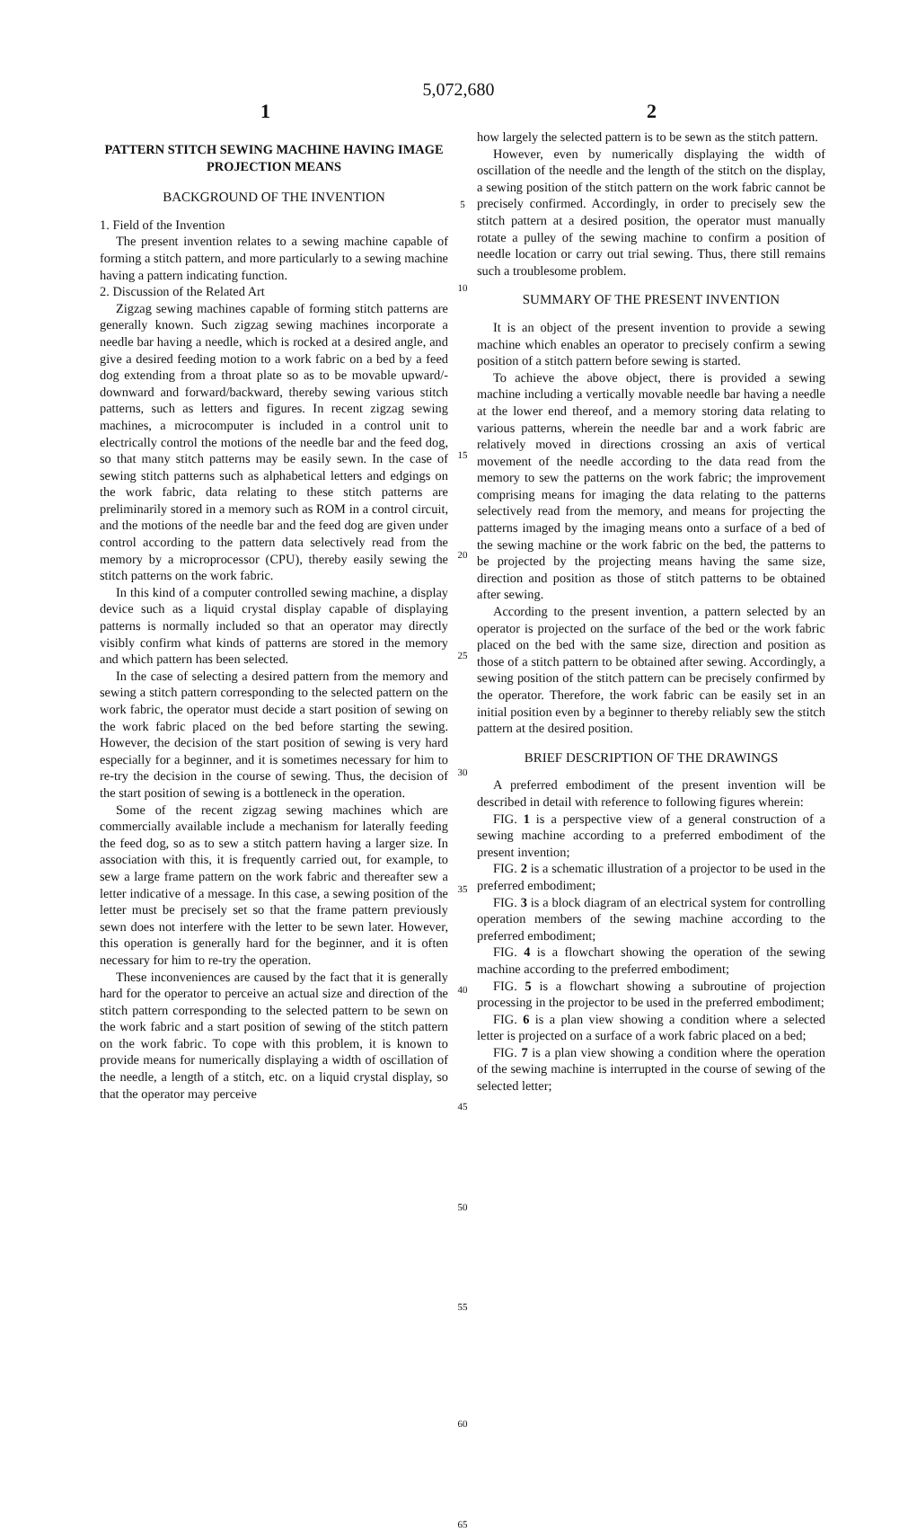5,072,680
1 2
PATTERN STITCH SEWING MACHINE HAVING IMAGE PROJECTION MEANS
BACKGROUND OF THE INVENTION
1. Field of the Invention
The present invention relates to a sewing machine capable of forming a stitch pattern, and more particularly to a sewing machine having a pattern indicating function.
2. Discussion of the Related Art
Zigzag sewing machines capable of forming stitch patterns are generally known. Such zigzag sewing machines incorporate a needle bar having a needle, which is rocked at a desired angle, and give a desired feeding motion to a work fabric on a bed by a feed dog extending from a throat plate so as to be movable upward/-downward and forward/backward, thereby sewing various stitch patterns, such as letters and figures. In recent zigzag sewing machines, a microcomputer is included in a control unit to electrically control the motions of the needle bar and the feed dog, so that many stitch patterns may be easily sewn. In the case of sewing stitch patterns such as alphabetical letters and edgings on the work fabric, data relating to these stitch patterns are preliminarily stored in a memory such as ROM in a control circuit, and the motions of the needle bar and the feed dog are given under control according to the pattern data selectively read from the memory by a microprocessor (CPU), thereby easily sewing the stitch patterns on the work fabric.
In this kind of a computer controlled sewing machine, a display device such as a liquid crystal display capable of displaying patterns is normally included so that an operator may directly visibly confirm what kinds of patterns are stored in the memory and which pattern has been selected.
In the case of selecting a desired pattern from the memory and sewing a stitch pattern corresponding to the selected pattern on the work fabric, the operator must decide a start position of sewing on the work fabric placed on the bed before starting the sewing. However, the decision of the start position of sewing is very hard especially for a beginner, and it is sometimes necessary for him to re-try the decision in the course of sewing. Thus, the decision of the start position of sewing is a bottleneck in the operation.
Some of the recent zigzag sewing machines which are commercially available include a mechanism for laterally feeding the feed dog, so as to sew a stitch pattern having a larger size. In association with this, it is frequently carried out, for example, to sew a large frame pattern on the work fabric and thereafter sew a letter indicative of a message. In this case, a sewing position of the letter must be precisely set so that the frame pattern previously sewn does not interfere with the letter to be sewn later. However, this operation is generally hard for the beginner, and it is often necessary for him to re-try the operation.
These inconveniences are caused by the fact that it is generally hard for the operator to perceive an actual size and direction of the stitch pattern corresponding to the selected pattern to be sewn on the work fabric and a start position of sewing of the stitch pattern on the work fabric. To cope with this problem, it is known to provide means for numerically displaying a width of oscillation of the needle, a length of a stitch, etc. on a liquid crystal display, so that the operator may perceive
5
10
15
20
25
30
35
40
45
50
55
60
65
how largely the selected pattern is to be sewn as the stitch pattern.
However, even by numerically displaying the width of oscillation of the needle and the length of the stitch on the display, a sewing position of the stitch pattern on the work fabric cannot be precisely confirmed. Accordingly, in order to precisely sew the stitch pattern at a desired position, the operator must manually rotate a pulley of the sewing machine to confirm a position of needle location or carry out trial sewing. Thus, there still remains such a troublesome problem.
SUMMARY OF THE PRESENT INVENTION
It is an object of the present invention to provide a sewing machine which enables an operator to precisely confirm a sewing position of a stitch pattern before sewing is started.
To achieve the above object, there is provided a sewing machine including a vertically movable needle bar having a needle at the lower end thereof, and a memory storing data relating to various patterns, wherein the needle bar and a work fabric are relatively moved in directions crossing an axis of vertical movement of the needle according to the data read from the memory to sew the patterns on the work fabric; the improvement comprising means for imaging the data relating to the patterns selectively read from the memory, and means for projecting the patterns imaged by the imaging means onto a surface of a bed of the sewing machine or the work fabric on the bed, the patterns to be projected by the projecting means having the same size, direction and position as those of stitch patterns to be obtained after sewing.
According to the present invention, a pattern selected by an operator is projected on the surface of the bed or the work fabric placed on the bed with the same size, direction and position as those of a stitch pattern to be obtained after sewing. Accordingly, a sewing position of the stitch pattern can be precisely confirmed by the operator. Therefore, the work fabric can be easily set in an initial position even by a beginner to thereby reliably sew the stitch pattern at the desired position.
BRIEF DESCRIPTION OF THE DRAWINGS
A preferred embodiment of the present invention will be described in detail with reference to following figures wherein:
FIG. 1 is a perspective view of a general construction of a sewing machine according to a preferred embodiment of the present invention;
FIG. 2 is a schematic illustration of a projector to be used in the preferred embodiment;
FIG. 3 is a block diagram of an electrical system for controlling operation members of the sewing machine according to the preferred embodiment;
FIG. 4 is a flowchart showing the operation of the sewing machine according to the preferred embodiment;
FIG. 5 is a flowchart showing a subroutine of projection processing in the projector to be used in the preferred embodiment;
FIG. 6 is a plan view showing a condition where a selected letter is projected on a surface of a work fabric placed on a bed;
FIG. 7 is a plan view showing a condition where the operation of the sewing machine is interrupted in the course of sewing of the selected letter;